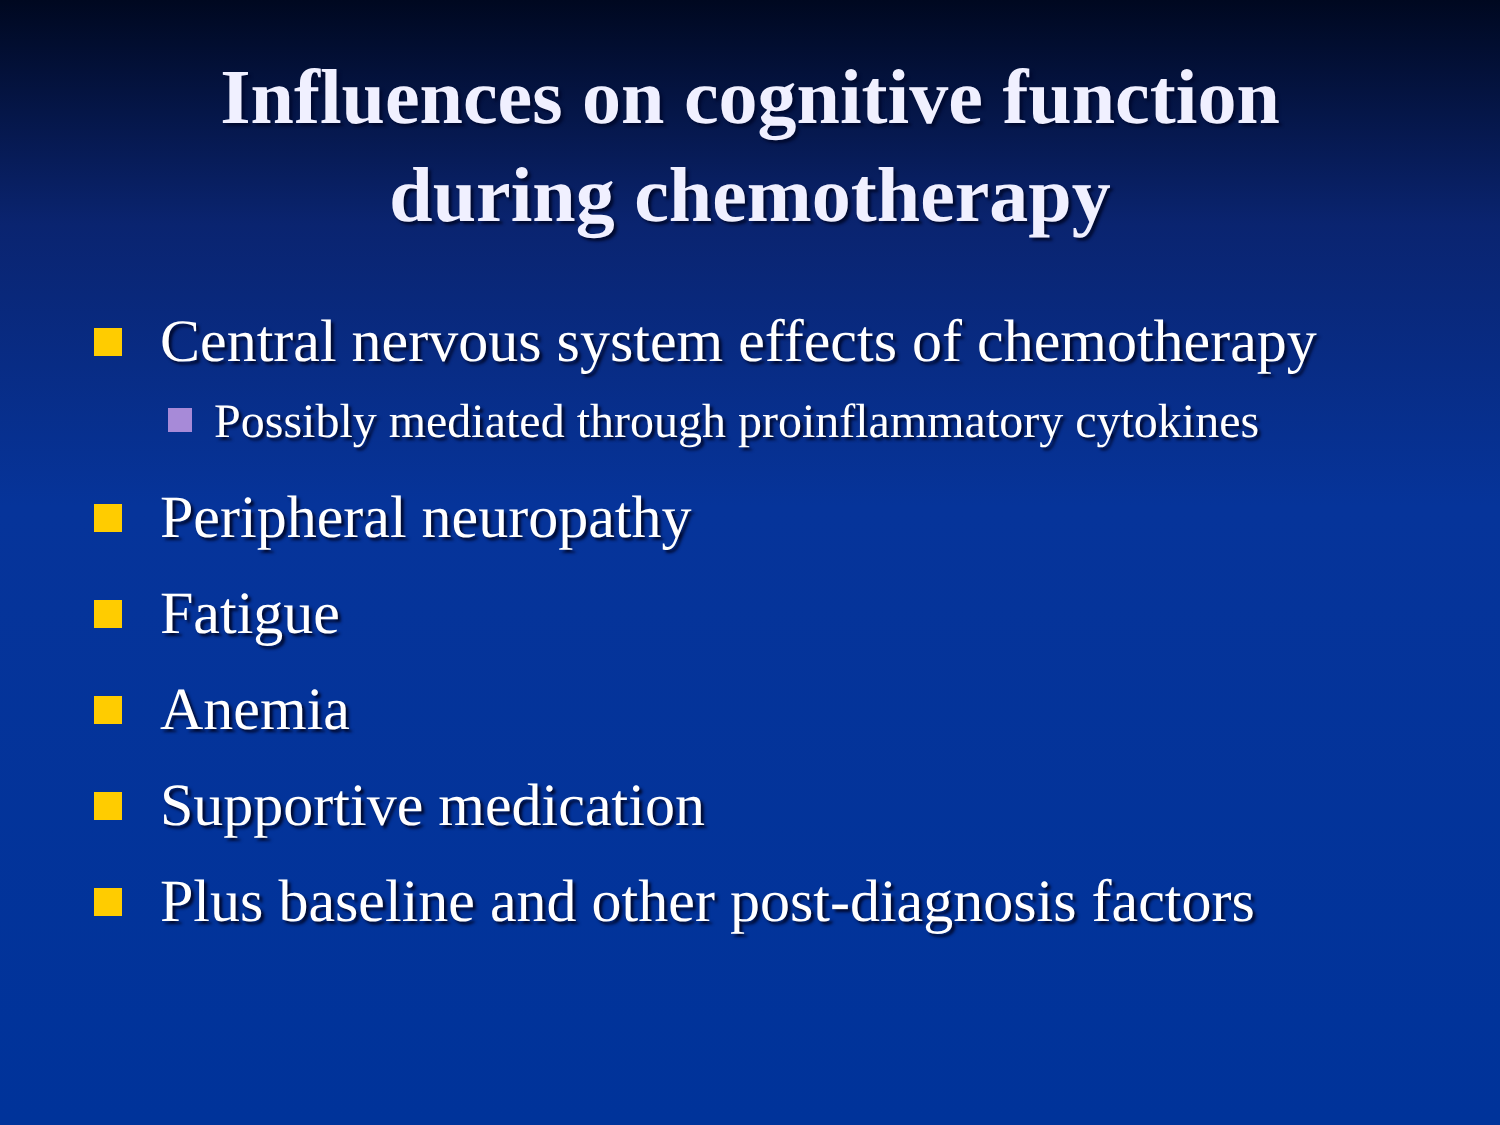Influences on cognitive function
during chemotherapy
Central nervous system effects of chemotherapy
Possibly mediated through proinflammatory cytokines
Peripheral neuropathy
Fatigue
Anemia
Supportive medication
Plus baseline and other post-diagnosis factors